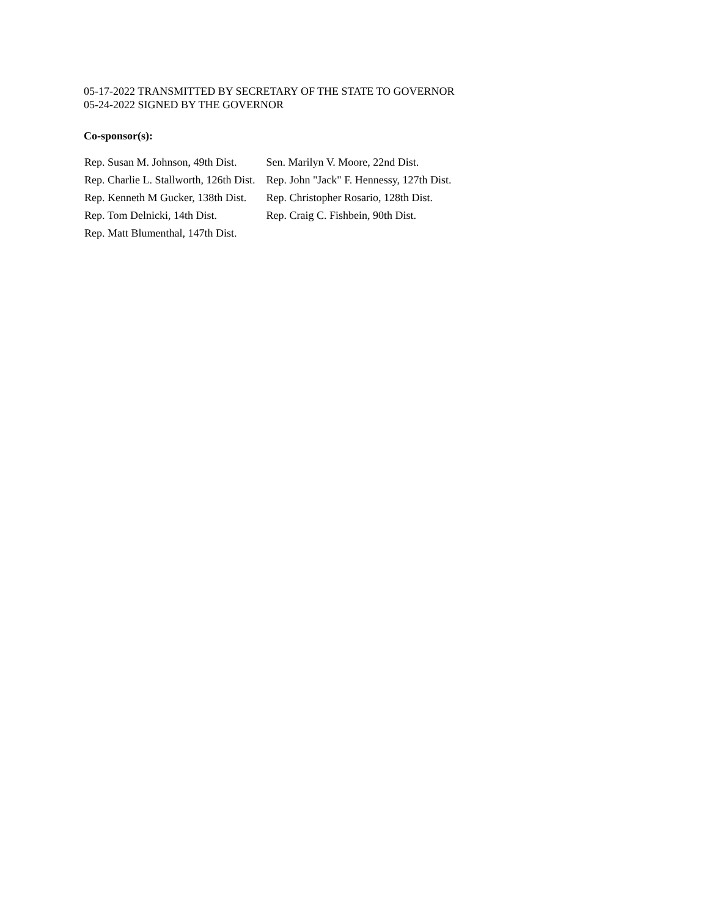05-17-2022 TRANSMITTED BY SECRETARY OF THE STATE TO GOVERNOR
05-24-2022 SIGNED BY THE GOVERNOR
Co-sponsor(s):
| Rep. Susan M. Johnson, 49th Dist. | Sen. Marilyn V. Moore, 22nd Dist. |
| Rep. Charlie L. Stallworth, 126th Dist. | Rep. John "Jack" F. Hennessy, 127th Dist. |
| Rep. Kenneth M Gucker, 138th Dist. | Rep. Christopher Rosario, 128th Dist. |
| Rep. Tom Delnicki, 14th Dist. | Rep. Craig C. Fishbein, 90th Dist. |
| Rep. Matt Blumenthal, 147th Dist. | |